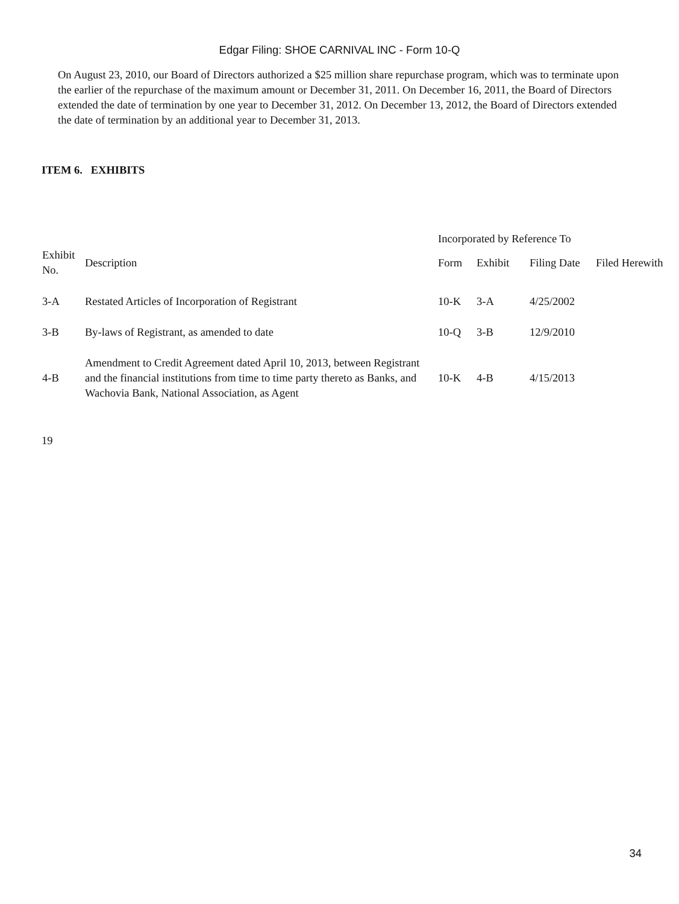Edgar Filing: SHOE CARNIVAL INC - Form 10-Q
On August 23, 2010, our Board of Directors authorized a $25 million share repurchase program, which was to terminate upon the earlier of the repurchase of the maximum amount or December 31, 2011. On December 16, 2011, the Board of Directors extended the date of termination by one year to December 31, 2012. On December 13, 2012, the Board of Directors extended the date of termination by an additional year to December 31, 2013.
ITEM 6. EXHIBITS
| | | Incorporated by Reference To | | | |
| --- | --- | --- | --- | --- | --- |
| Exhibit No. | Description | Form | Exhibit | Filing Date | Filed Herewith |
| 3-A | Restated Articles of Incorporation of Registrant | 10-K | 3-A | 4/25/2002 | |
| 3-B | By-laws of Registrant, as amended to date | 10-Q | 3-B | 12/9/2010 | |
| 4-B | Amendment to Credit Agreement dated April 10, 2013, between Registrant and the financial institutions from time to time party thereto as Banks, and Wachovia Bank, National Association, as Agent | 10-K | 4-B | 4/15/2013 | |
19
34